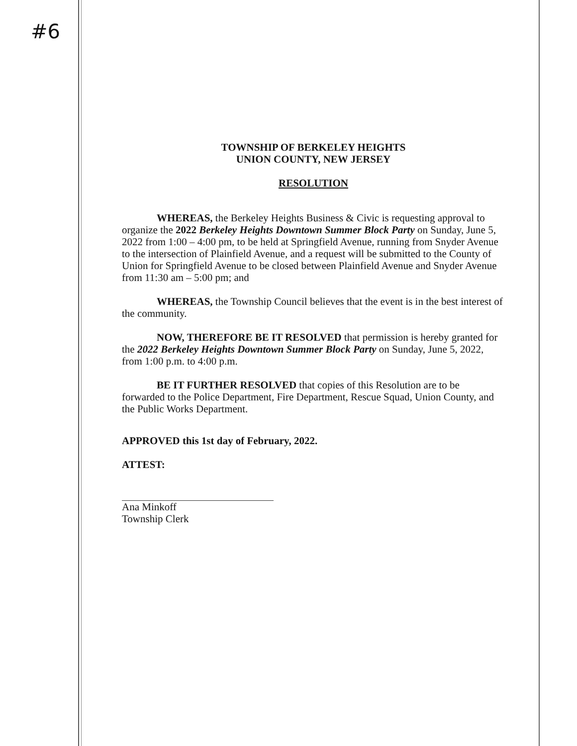#6
TOWNSHIP OF BERKELEY HEIGHTS
UNION COUNTY, NEW JERSEY
RESOLUTION
WHEREAS, the Berkeley Heights Business & Civic is requesting approval to organize the 2022 Berkeley Heights Downtown Summer Block Party on Sunday, June 5, 2022 from 1:00 – 4:00 pm, to be held at Springfield Avenue, running from Snyder Avenue to the intersection of Plainfield Avenue, and a request will be submitted to the County of Union for Springfield Avenue to be closed between Plainfield Avenue and Snyder Avenue from 11:30 am – 5:00 pm; and
WHEREAS, the Township Council believes that the event is in the best interest of the community.
NOW, THEREFORE BE IT RESOLVED that permission is hereby granted for the 2022 Berkeley Heights Downtown Summer Block Party on Sunday, June 5, 2022, from 1:00 p.m. to 4:00 p.m.
BE IT FURTHER RESOLVED that copies of this Resolution are to be forwarded to the Police Department, Fire Department, Rescue Squad, Union County, and the Public Works Department.
APPROVED this 1st day of February, 2022.
ATTEST:
Ana Minkoff
Township Clerk